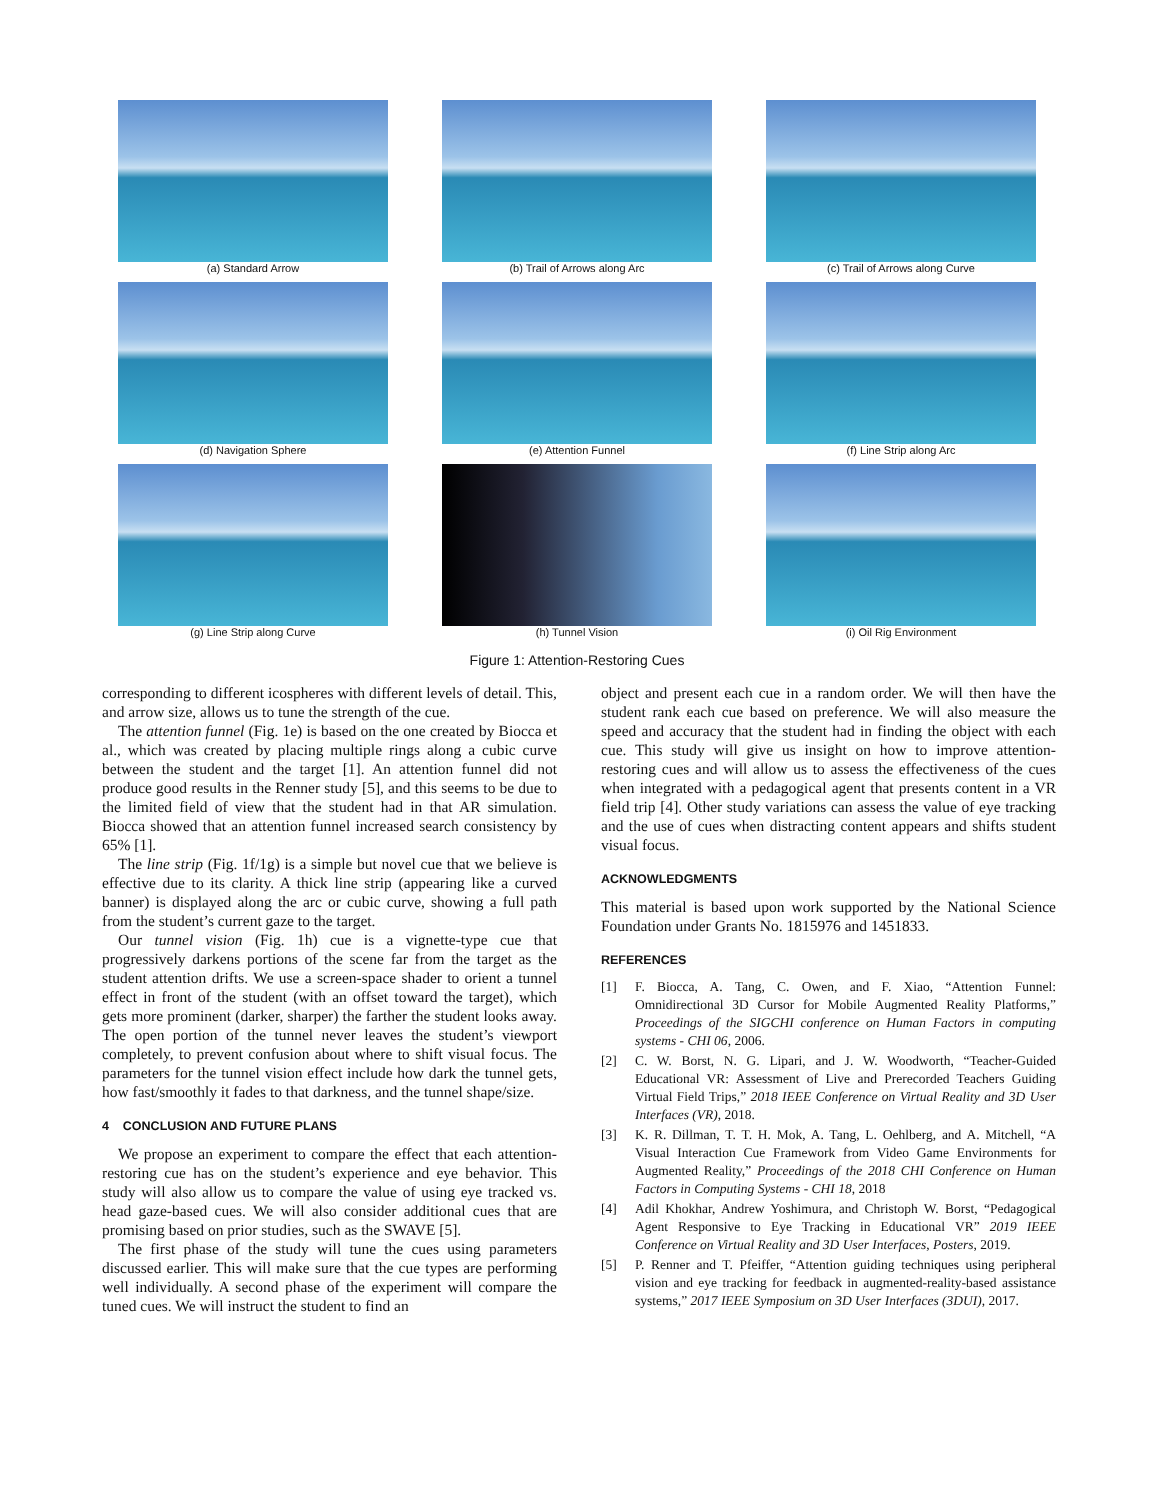(a) Standard Arrow
(b) Trail of Arrows along Arc
(c) Trail of Arrows along Curve
(d) Navigation Sphere
(e) Attention Funnel
(f) Line Strip along Arc
(g) Line Strip along Curve
(h) Tunnel Vision
(i) Oil Rig Environment
Figure 1: Attention-Restoring Cues
corresponding to different icospheres with different levels of detail. This, and arrow size, allows us to tune the strength of the cue.
The attention funnel (Fig. 1e) is based on the one created by Biocca et al., which was created by placing multiple rings along a cubic curve between the student and the target [1]. An attention funnel did not produce good results in the Renner study [5], and this seems to be due to the limited field of view that the student had in that AR simulation. Biocca showed that an attention funnel increased search consistency by 65% [1].
The line strip (Fig. 1f/1g) is a simple but novel cue that we believe is effective due to its clarity. A thick line strip (appearing like a curved banner) is displayed along the arc or cubic curve, showing a full path from the student’s current gaze to the target.
Our tunnel vision (Fig. 1h) cue is a vignette-type cue that progressively darkens portions of the scene far from the target as the student attention drifts. We use a screen-space shader to orient a tunnel effect in front of the student (with an offset toward the target), which gets more prominent (darker, sharper) the farther the student looks away. The open portion of the tunnel never leaves the student’s viewport completely, to prevent confusion about where to shift visual focus. The parameters for the tunnel vision effect include how dark the tunnel gets, how fast/smoothly it fades to that darkness, and the tunnel shape/size.
4 CONCLUSION AND FUTURE PLANS
We propose an experiment to compare the effect that each attention-restoring cue has on the student’s experience and eye behavior. This study will also allow us to compare the value of using eye tracked vs. head gaze-based cues. We will also consider additional cues that are promising based on prior studies, such as the SWAVE [5].
The first phase of the study will tune the cues using parameters discussed earlier. This will make sure that the cue types are performing well individually. A second phase of the experiment will compare the tuned cues. We will instruct the student to find an
object and present each cue in a random order. We will then have the student rank each cue based on preference. We will also measure the speed and accuracy that the student had in finding the object with each cue. This study will give us insight on how to improve attention-restoring cues and will allow us to assess the effectiveness of the cues when integrated with a pedagogical agent that presents content in a VR field trip [4]. Other study variations can assess the value of eye tracking and the use of cues when distracting content appears and shifts student visual focus.
ACKNOWLEDGMENTS
This material is based upon work supported by the National Science Foundation under Grants No. 1815976 and 1451833.
REFERENCES
[1] F. Biocca, A. Tang, C. Owen, and F. Xiao, “Attention Funnel: Omnidirectional 3D Cursor for Mobile Augmented Reality Platforms,” Proceedings of the SIGCHI conference on Human Factors in computing systems - CHI 06, 2006.
[2] C. W. Borst, N. G. Lipari, and J. W. Woodworth, “Teacher-Guided Educational VR: Assessment of Live and Prerecorded Teachers Guiding Virtual Field Trips,” 2018 IEEE Conference on Virtual Reality and 3D User Interfaces (VR), 2018.
[3] K. R. Dillman, T. T. H. Mok, A. Tang, L. Oehlberg, and A. Mitchell, “A Visual Interaction Cue Framework from Video Game Environments for Augmented Reality,” Proceedings of the 2018 CHI Conference on Human Factors in Computing Systems - CHI 18, 2018
[4] Adil Khokhar, Andrew Yoshimura, and Christoph W. Borst, “Pedagogical Agent Responsive to Eye Tracking in Educational VR” 2019 IEEE Conference on Virtual Reality and 3D User Interfaces, Posters, 2019.
[5] P. Renner and T. Pfeiffer, “Attention guiding techniques using peripheral vision and eye tracking for feedback in augmented-reality-based assistance systems,” 2017 IEEE Symposium on 3D User Interfaces (3DUI), 2017.